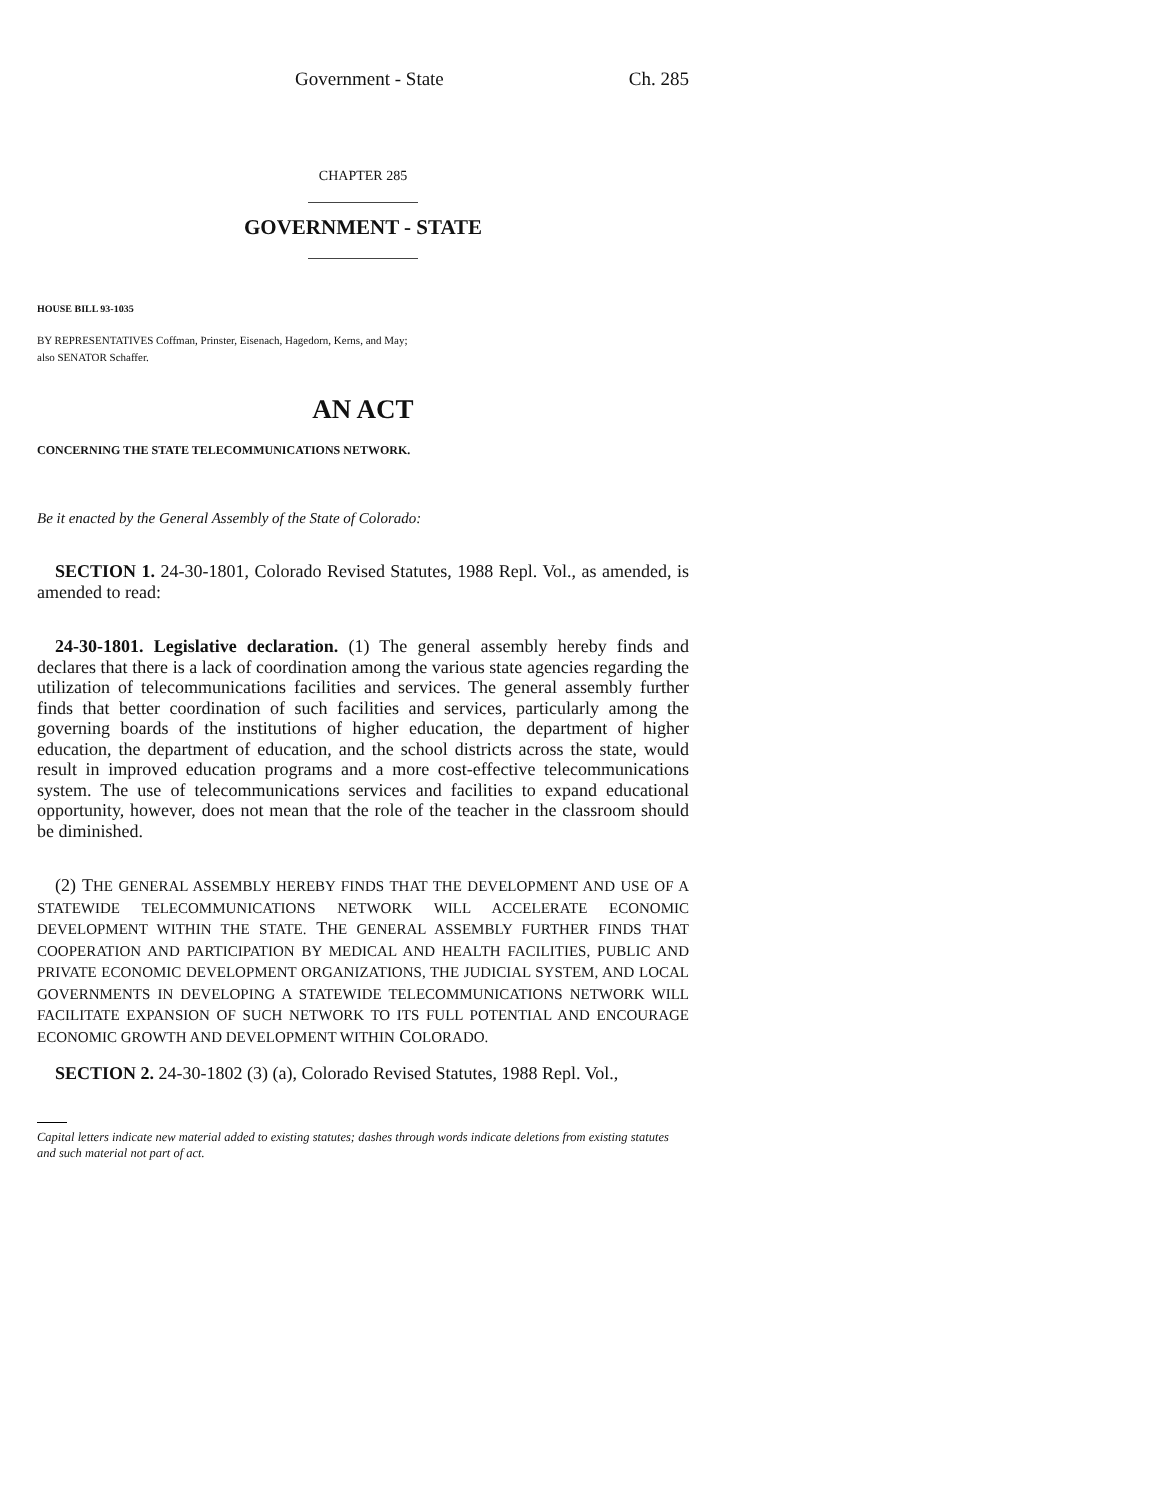Government - State Ch. 285
CHAPTER 285
GOVERNMENT - STATE
HOUSE BILL 93-1035
BY REPRESENTATIVES Coffman, Prinster, Eisenach, Hagedorn, Kerns, and May;
also SENATOR Schaffer.
AN ACT
CONCERNING THE STATE TELECOMMUNICATIONS NETWORK.
Be it enacted by the General Assembly of the State of Colorado:
SECTION 1. 24-30-1801, Colorado Revised Statutes, 1988 Repl. Vol., as amended, is amended to read:
24-30-1801. Legislative declaration. (1) The general assembly hereby finds and declares that there is a lack of coordination among the various state agencies regarding the utilization of telecommunications facilities and services. The general assembly further finds that better coordination of such facilities and services, particularly among the governing boards of the institutions of higher education, the department of higher education, the department of education, and the school districts across the state, would result in improved education programs and a more cost-effective telecommunications system. The use of telecommunications services and facilities to expand educational opportunity, however, does not mean that the role of the teacher in the classroom should be diminished.
(2) THE GENERAL ASSEMBLY HEREBY FINDS THAT THE DEVELOPMENT AND USE OF A STATEWIDE TELECOMMUNICATIONS NETWORK WILL ACCELERATE ECONOMIC DEVELOPMENT WITHIN THE STATE. THE GENERAL ASSEMBLY FURTHER FINDS THAT COOPERATION AND PARTICIPATION BY MEDICAL AND HEALTH FACILITIES, PUBLIC AND PRIVATE ECONOMIC DEVELOPMENT ORGANIZATIONS, THE JUDICIAL SYSTEM, AND LOCAL GOVERNMENTS IN DEVELOPING A STATEWIDE TELECOMMUNICATIONS NETWORK WILL FACILITATE EXPANSION OF SUCH NETWORK TO ITS FULL POTENTIAL AND ENCOURAGE ECONOMIC GROWTH AND DEVELOPMENT WITHIN COLORADO.
SECTION 2. 24-30-1802 (3) (a), Colorado Revised Statutes, 1988 Repl. Vol.,
Capital letters indicate new material added to existing statutes; dashes through words indicate deletions from existing statutes and such material not part of act.